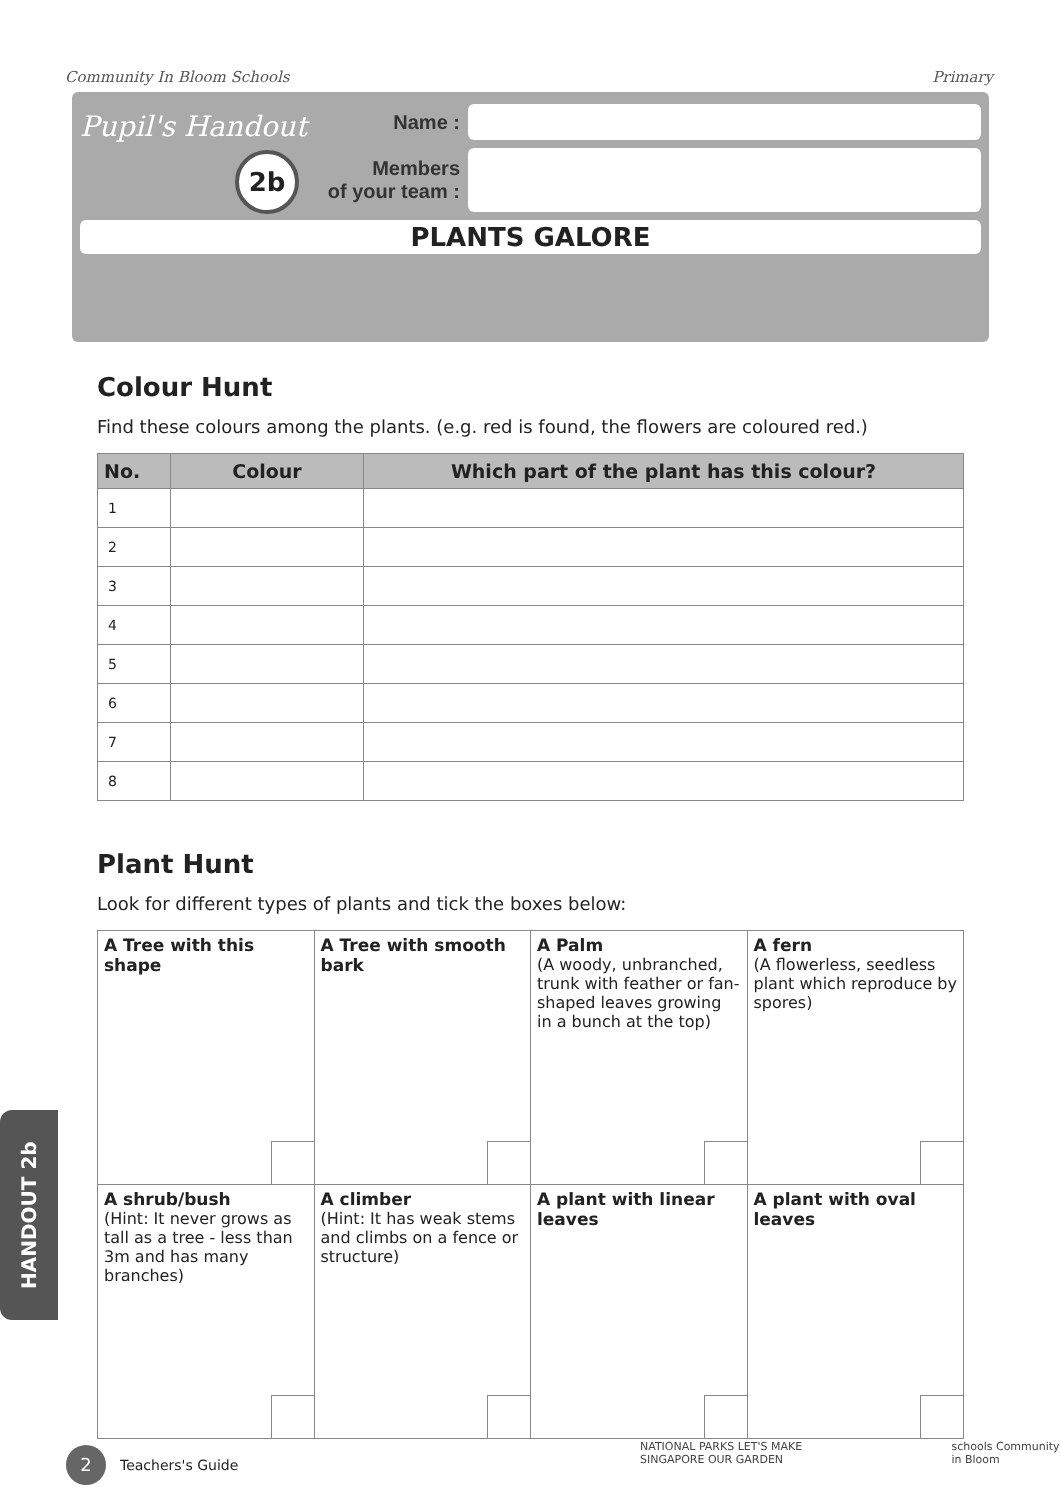Community In Bloom Schools Primary
Name :
Members
of your team :
PLANTS GALORE
Pupil's Handout
2b
Colour Hunt
Find these colours among the plants. (e.g. red is found, the flowers are coloured red.)
| No. | Colour | Which part of the plant has this colour? |
| --- | --- | --- |
| 1 | | |
| 2 | | |
| 3 | | |
| 4 | | |
| 5 | | |
| 6 | | |
| 7 | | |
| 8 | | |
Plant Hunt
Look for different types of plants and tick the boxes below:
| A Tree with this shape | A Tree with smooth bark | A Palm (A woody, unbranched, trunk with feather or fan-shaped leaves growing in a bunch at the top) | A fern (A flowerless, seedless plant which reproduce by spores) |
| A shrub/bush (Hint: It never grows as tall as a tree - less than 3m and has many branches) | A climber (Hint: It has weak stems and climbs on a fence or structure) | A plant with linear leaves | A plant with oval leaves |
HANDOUT 2b
2
Teachers's Guide
NATIONAL PARKS LET'S MAKE SINGAPORE OUR GARDEN schools Community in Bloom